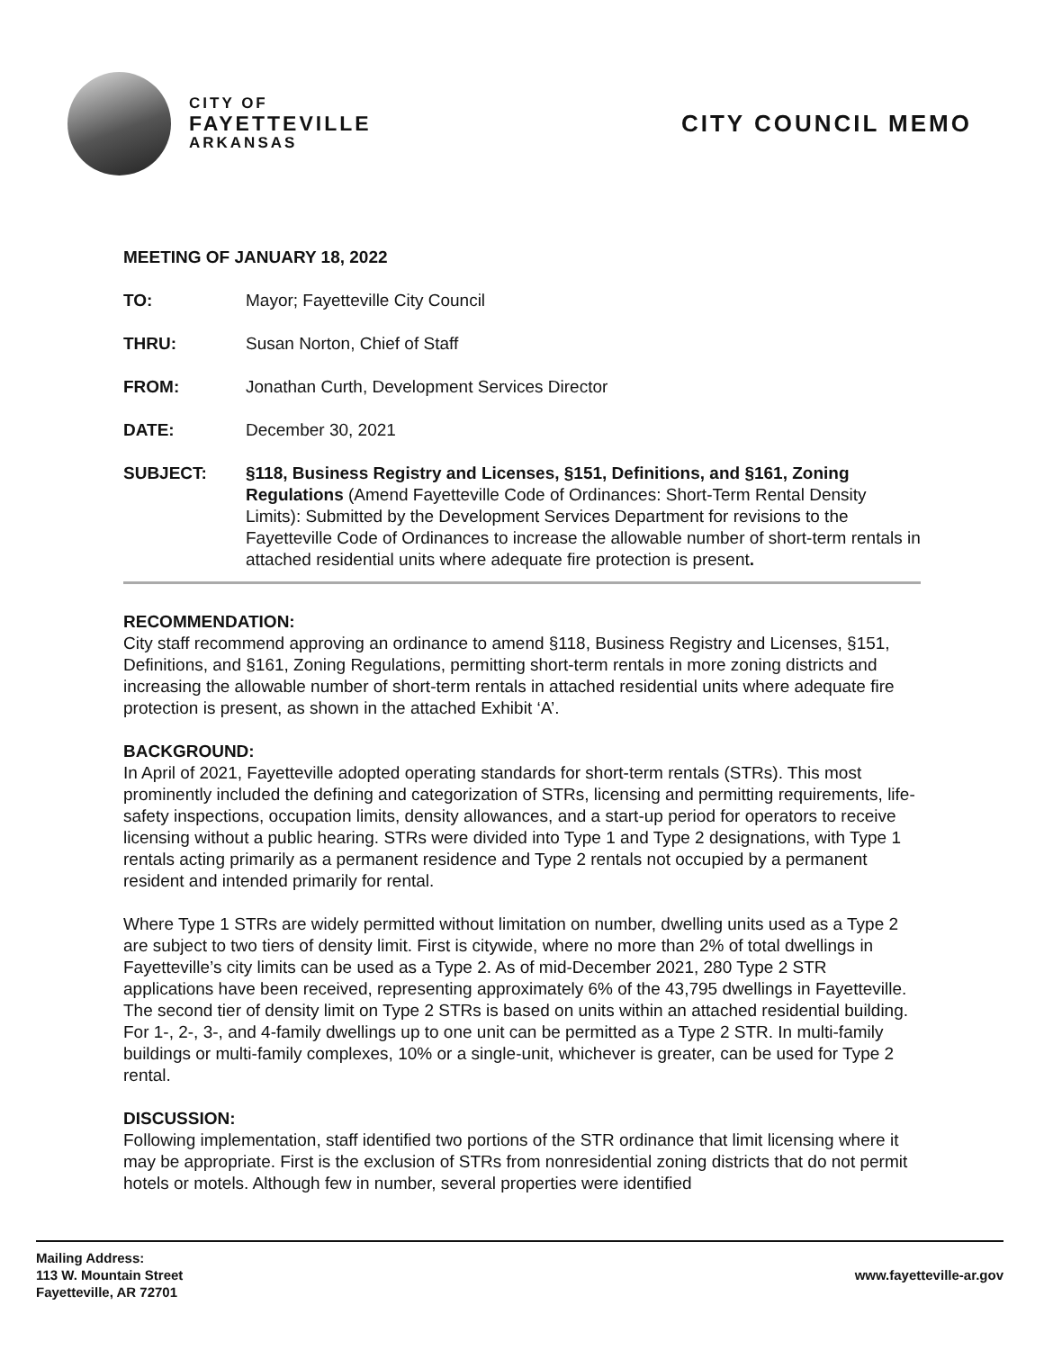CITY OF
FAYETTEVILLE
ARKANSAS
CITY COUNCIL MEMO
MEETING OF JANUARY 18, 2022
TO: Mayor; Fayetteville City Council
THRU: Susan Norton, Chief of Staff
FROM: Jonathan Curth, Development Services Director
DATE: December 30, 2021
SUBJECT: §118, Business Registry and Licenses, §151, Definitions, and §161, Zoning Regulations (Amend Fayetteville Code of Ordinances: Short-Term Rental Density Limits): Submitted by the Development Services Department for revisions to the Fayetteville Code of Ordinances to increase the allowable number of short-term rentals in attached residential units where adequate fire protection is present.
RECOMMENDATION:
City staff recommend approving an ordinance to amend §118, Business Registry and Licenses, §151, Definitions, and §161, Zoning Regulations, permitting short-term rentals in more zoning districts and increasing the allowable number of short-term rentals in attached residential units where adequate fire protection is present, as shown in the attached Exhibit ‘A’.
BACKGROUND:
In April of 2021, Fayetteville adopted operating standards for short-term rentals (STRs). This most prominently included the defining and categorization of STRs, licensing and permitting requirements, life-safety inspections, occupation limits, density allowances, and a start-up period for operators to receive licensing without a public hearing. STRs were divided into Type 1 and Type 2 designations, with Type 1 rentals acting primarily as a permanent residence and Type 2 rentals not occupied by a permanent resident and intended primarily for rental.
Where Type 1 STRs are widely permitted without limitation on number, dwelling units used as a Type 2 are subject to two tiers of density limit. First is citywide, where no more than 2% of total dwellings in Fayetteville’s city limits can be used as a Type 2. As of mid-December 2021, 280 Type 2 STR applications have been received, representing approximately 6% of the 43,795 dwellings in Fayetteville. The second tier of density limit on Type 2 STRs is based on units within an attached residential building. For 1-, 2-, 3-, and 4-family dwellings up to one unit can be permitted as a Type 2 STR. In multi-family buildings or multi-family complexes, 10% or a single-unit, whichever is greater, can be used for Type 2 rental.
DISCUSSION:
Following implementation, staff identified two portions of the STR ordinance that limit licensing where it may be appropriate. First is the exclusion of STRs from nonresidential zoning districts that do not permit hotels or motels. Although few in number, several properties were identified
Mailing Address:
113 W. Mountain Street
Fayetteville, AR 72701
www.fayetteville-ar.gov